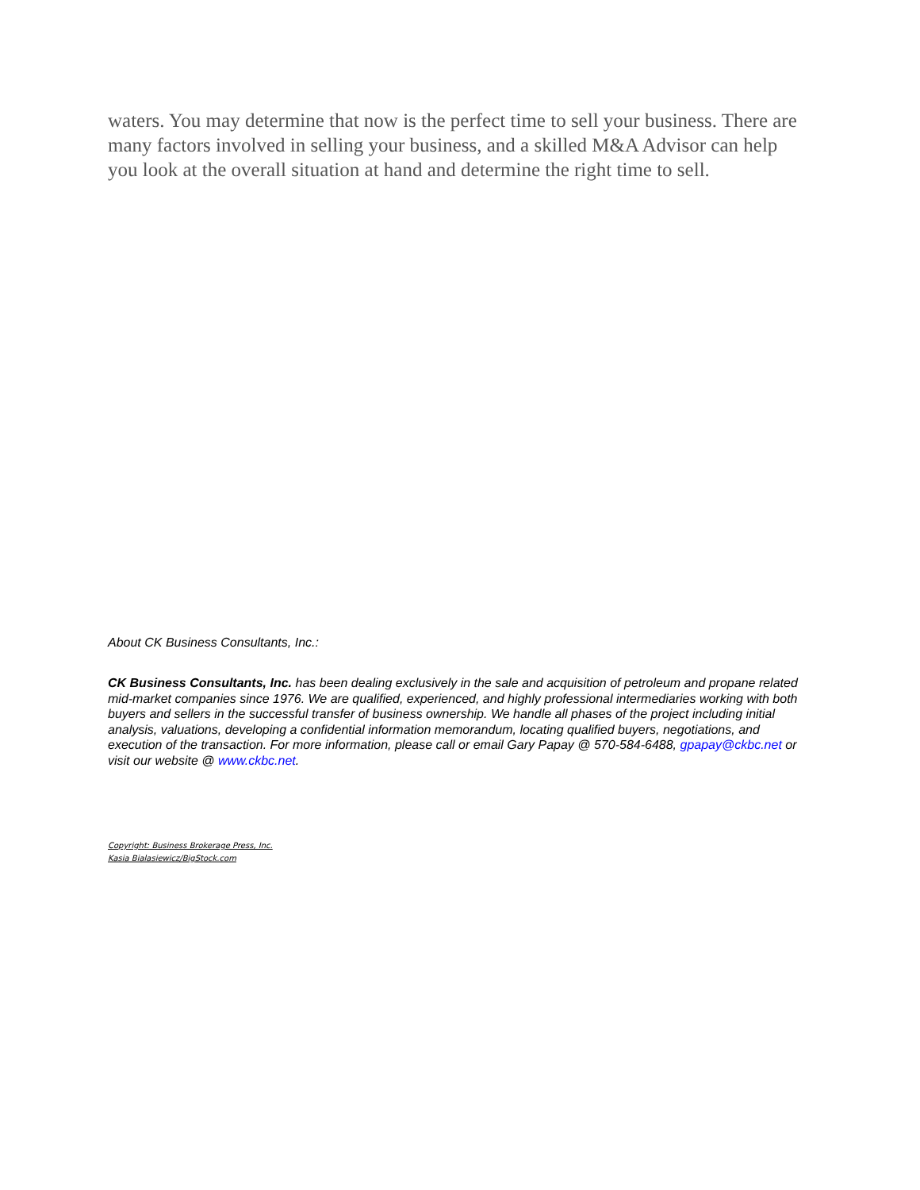waters. You may determine that now is the perfect time to sell your business. There are many factors involved in selling your business, and a skilled M&A Advisor can help you look at the overall situation at hand and determine the right time to sell.
About CK Business Consultants, Inc.:
CK Business Consultants, Inc. has been dealing exclusively in the sale and acquisition of petroleum and propane related mid-market companies since 1976. We are qualified, experienced, and highly professional intermediaries working with both buyers and sellers in the successful transfer of business ownership. We handle all phases of the project including initial analysis, valuations, developing a confidential information memorandum, locating qualified buyers, negotiations, and execution of the transaction. For more information, please call or email Gary Papay @ 570-584-6488, gpapay@ckbc.net or visit our website @ www.ckbc.net.
Copyright: Business Brokerage Press, Inc.
Kasia Bialasiewicz/BigStock.com